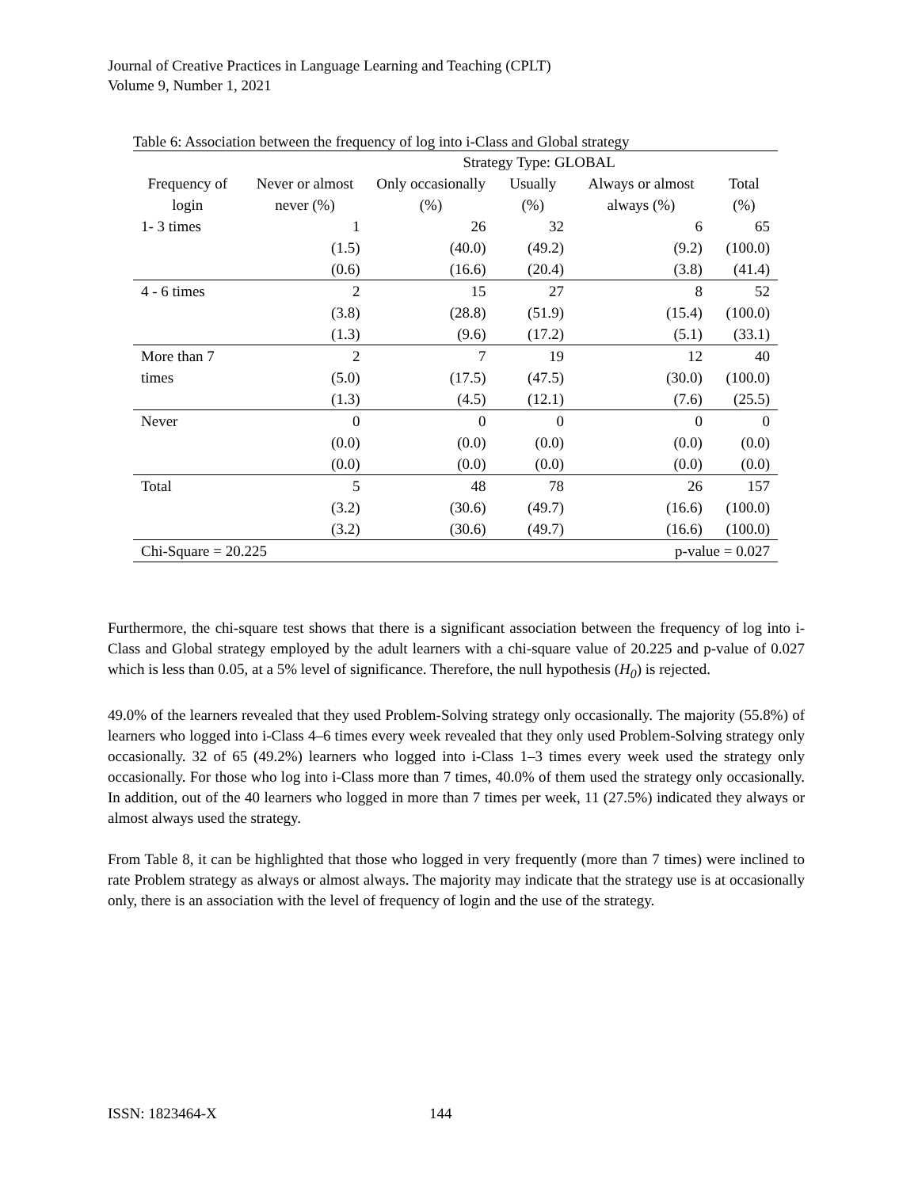Journal of Creative Practices in Language Learning and Teaching (CPLT)
Volume 9, Number 1, 2021
Table 6: Association between the frequency of log into i-Class and Global strategy
| | | Strategy Type: GLOBAL | | | |
| Frequency of login | Never or almost never (%) | Only occasionally (%) | Usually (%) | Always or almost always (%) | Total (%) |
| 1- 3 times | 1 (1.5) (0.6) | 26 (40.0) (16.6) | 32 (49.2) (20.4) | 6 (9.2) (3.8) | 65 (100.0) (41.4) |
| 4 - 6 times | 2 (3.8) (1.3) | 15 (28.8) (9.6) | 27 (51.9) (17.2) | 8 (15.4) (5.1) | 52 (100.0) (33.1) |
| More than 7 times | 2 (5.0) (1.3) | 7 (17.5) (4.5) | 19 (47.5) (12.1) | 12 (30.0) (7.6) | 40 (100.0) (25.5) |
| Never | 0 (0.0) (0.0) | 0 (0.0) (0.0) | 0 (0.0) (0.0) | 0 (0.0) (0.0) | 0 (0.0) (0.0) |
| Total | 5 (3.2) (3.2) | 48 (30.6) (30.6) | 78 (49.7) (49.7) | 26 (16.6) (16.6) | 157 (100.0) (100.0) |
| Chi-Square = 20.225 | | | | p-value = 0.027 | |
Furthermore, the chi-square test shows that there is a significant association between the frequency of log into i-Class and Global strategy employed by the adult learners with a chi-square value of 20.225 and p-value of 0.027 which is less than 0.05, at a 5% level of significance. Therefore, the null hypothesis (H<sub>0</sub>) is rejected.
49.0% of the learners revealed that they used Problem-Solving strategy only occasionally. The majority (55.8%) of learners who logged into i-Class 4–6 times every week revealed that they only used Problem-Solving strategy only occasionally. 32 of 65 (49.2%) learners who logged into i-Class 1–3 times every week used the strategy only occasionally. For those who log into i-Class more than 7 times, 40.0% of them used the strategy only occasionally. In addition, out of the 40 learners who logged in more than 7 times per week, 11 (27.5%) indicated they always or almost always used the strategy.
From Table 8, it can be highlighted that those who logged in very frequently (more than 7 times) were inclined to rate Problem strategy as always or almost always. The majority may indicate that the strategy use is at occasionally only, there is an association with the level of frequency of login and the use of the strategy.
ISSN: 1823464-X 144